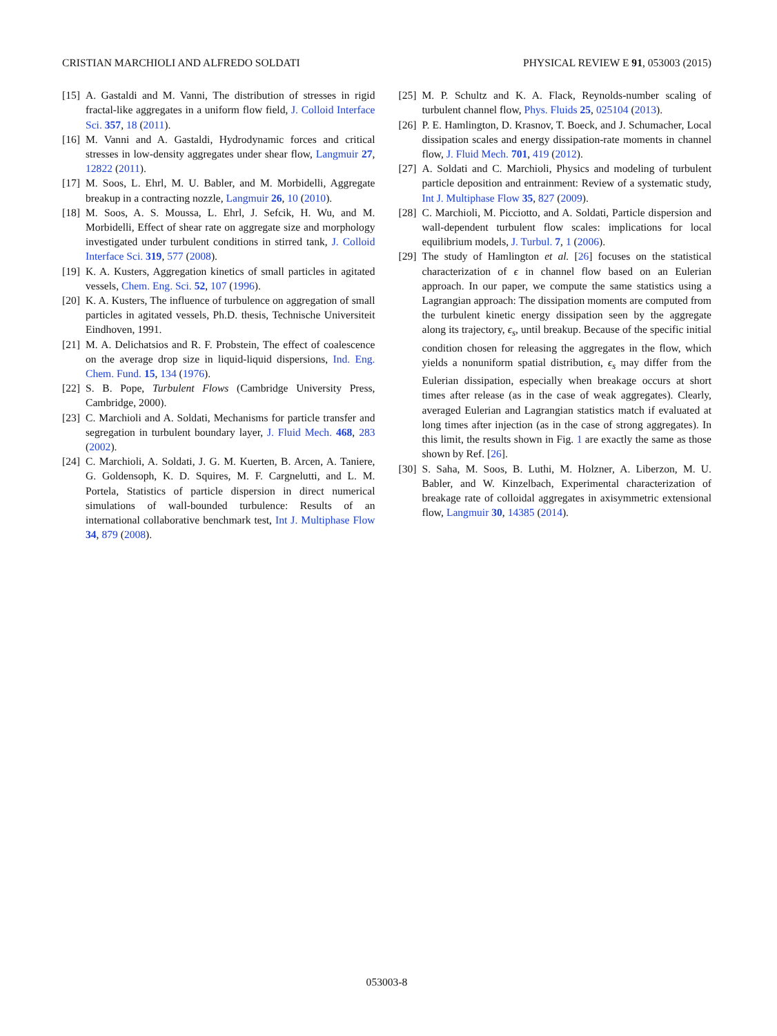CRISTIAN MARCHIOLI AND ALFREDO SOLDATI PHYSICAL REVIEW E 91, 053003 (2015)
[15] A. Gastaldi and M. Vanni, The distribution of stresses in rigid fractal-like aggregates in a uniform flow field, J. Colloid Interface Sci. 357, 18 (2011).
[16] M. Vanni and A. Gastaldi, Hydrodynamic forces and critical stresses in low-density aggregates under shear flow, Langmuir 27, 12822 (2011).
[17] M. Soos, L. Ehrl, M. U. Babler, and M. Morbidelli, Aggregate breakup in a contracting nozzle, Langmuir 26, 10 (2010).
[18] M. Soos, A. S. Moussa, L. Ehrl, J. Sefcik, H. Wu, and M. Morbidelli, Effect of shear rate on aggregate size and morphology investigated under turbulent conditions in stirred tank, J. Colloid Interface Sci. 319, 577 (2008).
[19] K. A. Kusters, Aggregation kinetics of small particles in agitated vessels, Chem. Eng. Sci. 52, 107 (1996).
[20] K. A. Kusters, The influence of turbulence on aggregation of small particles in agitated vessels, Ph.D. thesis, Technische Universiteit Eindhoven, 1991.
[21] M. A. Delichatsios and R. F. Probstein, The effect of coalescence on the average drop size in liquid-liquid dispersions, Ind. Eng. Chem. Fund. 15, 134 (1976).
[22] S. B. Pope, Turbulent Flows (Cambridge University Press, Cambridge, 2000).
[23] C. Marchioli and A. Soldati, Mechanisms for particle transfer and segregation in turbulent boundary layer, J. Fluid Mech. 468, 283 (2002).
[24] C. Marchioli, A. Soldati, J. G. M. Kuerten, B. Arcen, A. Taniere, G. Goldensoph, K. D. Squires, M. F. Cargnelutti, and L. M. Portela, Statistics of particle dispersion in direct numerical simulations of wall-bounded turbulence: Results of an international collaborative benchmark test, Int J. Multiphase Flow 34, 879 (2008).
[25] M. P. Schultz and K. A. Flack, Reynolds-number scaling of turbulent channel flow, Phys. Fluids 25, 025104 (2013).
[26] P. E. Hamlington, D. Krasnov, T. Boeck, and J. Schumacher, Local dissipation scales and energy dissipation-rate moments in channel flow, J. Fluid Mech. 701, 419 (2012).
[27] A. Soldati and C. Marchioli, Physics and modeling of turbulent particle deposition and entrainment: Review of a systematic study, Int J. Multiphase Flow 35, 827 (2009).
[28] C. Marchioli, M. Picciotto, and A. Soldati, Particle dispersion and wall-dependent turbulent flow scales: implications for local equilibrium models, J. Turbul. 7, 1 (2006).
[29] The study of Hamlington et al. [26] focuses on the statistical characterization of ϵ in channel flow based on an Eulerian approach. In our paper, we compute the same statistics using a Lagrangian approach: The dissipation moments are computed from the turbulent kinetic energy dissipation seen by the aggregate along its trajectory, ϵ<sub>s</sub>, until breakup. Because of the specific initial condition chosen for releasing the aggregates in the flow, which yields a nonuniform spatial distribution, ϵ<sub>s</sub> may differ from the Eulerian dissipation, especially when breakage occurs at short times after release (as in the case of weak aggregates). Clearly, averaged Eulerian and Lagrangian statistics match if evaluated at long times after injection (as in the case of strong aggregates). In this limit, the results shown in Fig. 1 are exactly the same as those shown by Ref. [26].
[30] S. Saha, M. Soos, B. Luthi, M. Holzner, A. Liberzon, M. U. Babler, and W. Kinzelbach, Experimental characterization of breakage rate of colloidal aggregates in axisymmetric extensional flow, Langmuir 30, 14385 (2014).
053003-8